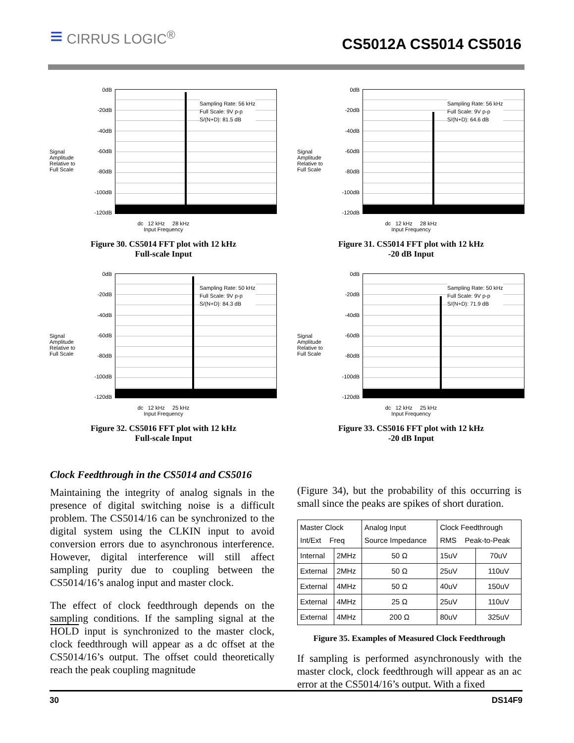≡ CIRRUS LOGIC<sup>®</sup>
CS5012A CS5014 CS5016
Signal
Amplitude
Relative to
Full Scale
0dB
-20dB
-40dB
-60dB
-80dB
-100dB
-120dB
Sampling Rate: 56 kHz
Full Scale: 9V p-p
S/(N+D): 81.5 dB
dc 12 kHz 28 kHz
Input Frequency
Figure 30. CS5014 FFT plot with 12 kHz
Full-scale Input
Signal
Amplitude
Relative to
Full Scale
0dB
-20dB
-40dB
-60dB
-80dB
-100dB
-120dB
Sampling Rate: 56 kHz
Full Scale: 9V p-p
S/(N+D): 64.6 dB
dc 12 kHz 28 kHz
Input Frequency
Figure 31. CS5014 FFT plot with 12 kHz
-20 dB Input
Signal
Amplitude
Relative to
Full Scale
0dB
-20dB
-40dB
-60dB
-80dB
-100dB
-120dB
Sampling Rate: 50 kHz
Full Scale: 9V p-p
S/(N+D): 84.3 dB
dc 12 kHz 25 kHz
Input Frequency
Figure 32. CS5016 FFT plot with 12 kHz
Full-scale Input
Signal
Amplitude
Relative to
Full Scale
0dB
-20dB
-40dB
-60dB
-80dB
-100dB
-120dB
Sampling Rate: 50 kHz
Full Scale: 9V p-p
S/(N+D): 71.9 dB
dc 12 kHz 25 kHz
Input Frequency
Figure 33. CS5016 FFT plot with 12 kHz
-20 dB Input
Clock Feedthrough in the CS5014 and CS5016
Maintaining the integrity of analog signals in the presence of digital switching noise is a difficult problem. The CS5014/16 can be synchronized to the digital system using the CLKIN input to avoid conversion errors due to asynchronous interference. However, digital interference will still affect sampling purity due to coupling between the CS5014/16’s analog input and master clock.
The effect of clock feedthrough depends on the sampling conditions. If the sampling signal at the HOLD input is synchronized to the master clock, clock feedthrough will appear as a dc offset at the CS5014/16’s output. The offset could theoretically reach the peak coupling magnitude
(Figure 34), but the probability of this occurring is small since the peaks are spikes of short duration.
| Master Clock Int/Ext Freq | | Analog Input Source Impedance | Clock Feedthrough RMS Peak-to-Peak | |
| --- | --- | --- | --- | --- |
| Internal | 2MHz | 50 Ω | 15uV | 70uV |
| External | 2MHz | 50 Ω | 25uV | 110uV |
| External | 4MHz | 50 Ω | 40uV | 150uV |
| External | 4MHz | 25 Ω | 25uV | 110uV |
| External | 4MHz | 200 Ω | 80uV | 325uV |
Figure 35. Examples of Measured Clock Feedthrough
If sampling is performed asynchronously with the master clock, clock feedthrough will appear as an ac error at the CS5014/16’s output. With a fixed
30 DS14F9